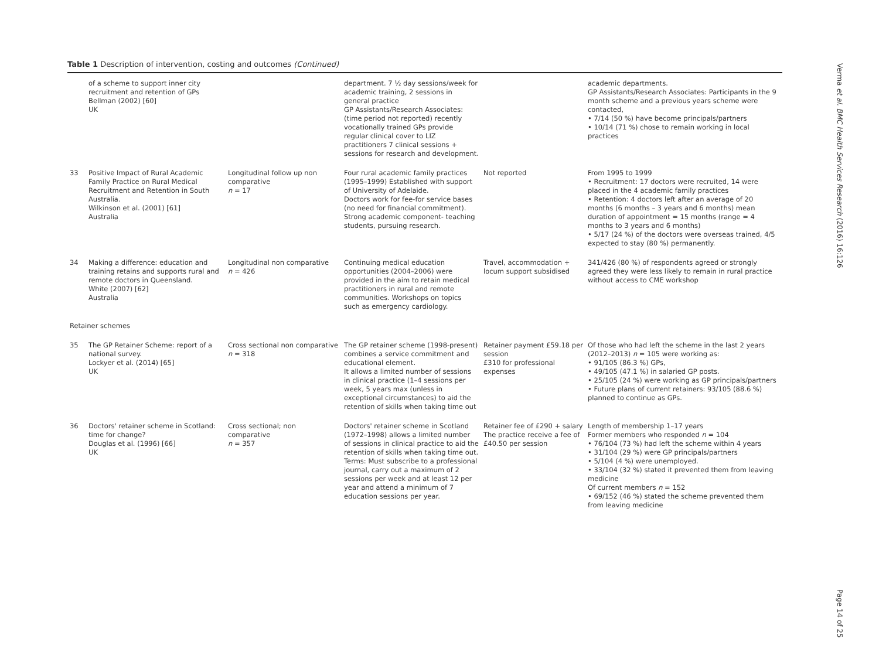Table 1 Description of intervention, costing and outcomes (Continued)
| | of a scheme to support inner city recruitment and retention of GPs Bellman (2002) [60] UK | | department. 7 ½ day sessions/week for academic training, 2 sessions in general practice GP Assistants/Research Associates: (time period not reported) recently vocationally trained GPs provide regular clinical cover to LIZ practitioners 7 clinical sessions + sessions for research and development. | | academic departments. GP Assistants/Research Associates: Participants in the 9 month scheme and a previous years scheme were contacted, • 7/14 (50 %) have become principals/partners • 10/14 (71 %) chose to remain working in local practices |
| 33 | Positive Impact of Rural Academic Family Practice on Rural Medical Recruitment and Retention in South Australia. Wilkinson et al. (2001) [61] Australia | Longitudinal follow up non comparative n = 17 | Four rural academic family practices (1995–1999) Established with support of University of Adelaide. Doctors work for fee-for service bases (no need for financial commitment). Strong academic component- teaching students, pursuing research. | Not reported | From 1995 to 1999 • Recruitment: 17 doctors were recruited, 14 were placed in the 4 academic family practices • Retention: 4 doctors left after an average of 20 months (6 months – 3 years and 6 months) mean duration of appointment = 15 months (range = 4 months to 3 years and 6 months) • 5/17 (24 %) of the doctors were overseas trained, 4/5 expected to stay (80 %) permanently. |
| 34 | Making a difference: education and training retains and supports rural and remote doctors in Queensland. White (2007) [62] Australia | Longitudinal non comparative n = 426 | Continuing medical education opportunities (2004–2006) were provided in the aim to retain medical practitioners in rural and remote communities. Workshops on topics such as emergency cardiology. | Travel, accommodation + locum support subsidised | 341/426 (80 %) of respondents agreed or strongly agreed they were less likely to remain in rural practice without access to CME workshop |
| Retainer schemes | | | | | |
| 35 | The GP Retainer Scheme: report of a national survey. Lockyer et al. (2014) [65] UK | Cross sectional non comparative n = 318 | The GP retainer scheme (1998-present) combines a service commitment and educational element. It allows a limited number of sessions in clinical practice (1–4 sessions per week, 5 years max (unless in exceptional circumstances) to aid the retention of skills when taking time out | Retainer payment £59.18 per session £310 for professional expenses | Of those who had left the scheme in the last 2 years (2012–2013) n = 105 were working as: • 91/105 (86.3 %) GPs, • 49/105 (47.1 %) in salaried GP posts. • 25/105 (24 %) were working as GP principals/partners • Future plans of current retainers: 93/105 (88.6 %) planned to continue as GPs. |
| 36 | Doctors' retainer scheme in Scotland: time for change? Douglas et al. (1996) [66] UK | Cross sectional; non comparative n = 357 | Doctors' retainer scheme in Scotland (1972–1998) allows a limited number of sessions in clinical practice to aid the retention of skills when taking time out. Terms: Must subscribe to a professional journal, carry out a maximum of 2 sessions per week and at least 12 per year and attend a minimum of 7 education sessions per year. | Retainer fee of £290 + salary The practice receive a fee of £40.50 per session | Length of membership 1–17 years Former members who responded n = 104 • 76/104 (73 %) had left the scheme within 4 years • 31/104 (29 %) were GP principals/partners • 5/104 (4 %) were unemployed. • 33/104 (32 %) stated it prevented them from leaving medicine Of current members n = 152 • 69/152 (46 %) stated the scheme prevented them from leaving medicine |
Verma et al. BMC Health Services Research (2016) 16:126
Page 14 of 25